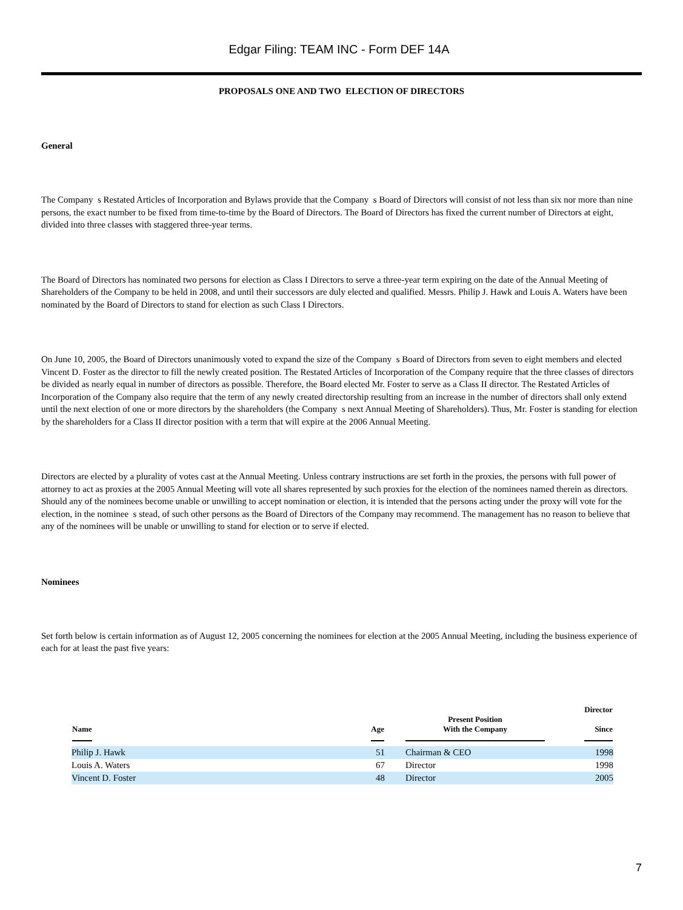Edgar Filing: TEAM INC - Form DEF 14A
PROPOSALS ONE AND TWO ELECTION OF DIRECTORS
General
The Company s Restated Articles of Incorporation and Bylaws provide that the Company s Board of Directors will consist of not less than six nor more than nine persons, the exact number to be fixed from time-to-time by the Board of Directors. The Board of Directors has fixed the current number of Directors at eight, divided into three classes with staggered three-year terms.
The Board of Directors has nominated two persons for election as Class I Directors to serve a three-year term expiring on the date of the Annual Meeting of Shareholders of the Company to be held in 2008, and until their successors are duly elected and qualified. Messrs. Philip J. Hawk and Louis A. Waters have been nominated by the Board of Directors to stand for election as such Class I Directors.
On June 10, 2005, the Board of Directors unanimously voted to expand the size of the Company s Board of Directors from seven to eight members and elected Vincent D. Foster as the director to fill the newly created position. The Restated Articles of Incorporation of the Company require that the three classes of directors be divided as nearly equal in number of directors as possible. Therefore, the Board elected Mr. Foster to serve as a Class II director. The Restated Articles of Incorporation of the Company also require that the term of any newly created directorship resulting from an increase in the number of directors shall only extend until the next election of one or more directors by the shareholders (the Company s next Annual Meeting of Shareholders). Thus, Mr. Foster is standing for election by the shareholders for a Class II director position with a term that will expire at the 2006 Annual Meeting.
Directors are elected by a plurality of votes cast at the Annual Meeting. Unless contrary instructions are set forth in the proxies, the persons with full power of attorney to act as proxies at the 2005 Annual Meeting will vote all shares represented by such proxies for the election of the nominees named therein as directors. Should any of the nominees become unable or unwilling to accept nomination or election, it is intended that the persons acting under the proxy will vote for the election, in the nominee s stead, of such other persons as the Board of Directors of the Company may recommend. The management has no reason to believe that any of the nominees will be unable or unwilling to stand for election or to serve if elected.
Nominees
Set forth below is certain information as of August 12, 2005 concerning the nominees for election at the 2005 Annual Meeting, including the business experience of each for at least the past five years:
| Name | Age | Present Position With the Company | Director Since |
| --- | --- | --- | --- |
| Philip J. Hawk | 51 | Chairman & CEO | 1998 |
| Louis A. Waters | 67 | Director | 1998 |
| Vincent D. Foster | 48 | Director | 2005 |
7